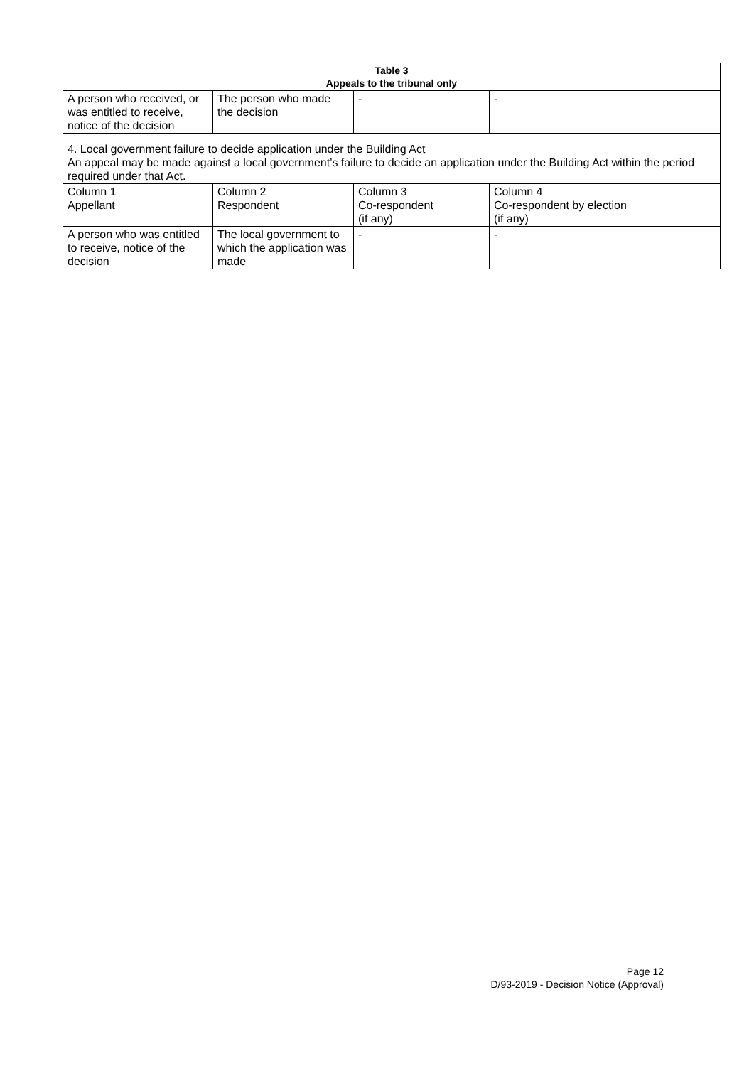| Table 3 Appeals to the tribunal only | | | |
| --- | --- | --- | --- |
| A person who received, or was entitled to receive, notice of the decision | The person who made the decision | - | - |
| 4. Local government failure to decide application under the Building Act An appeal may be made against a local government’s failure to decide an application under the Building Act within the period required under that Act. | | | |
| Column 1 Appellant | Column 2 Respondent | Column 3 Co-respondent (if any) | Column 4 Co-respondent by election (if any) |
| A person who was entitled to receive, notice of the decision | The local government to which the application was made | - | - |
Page 12
D/93-2019 - Decision Notice (Approval)